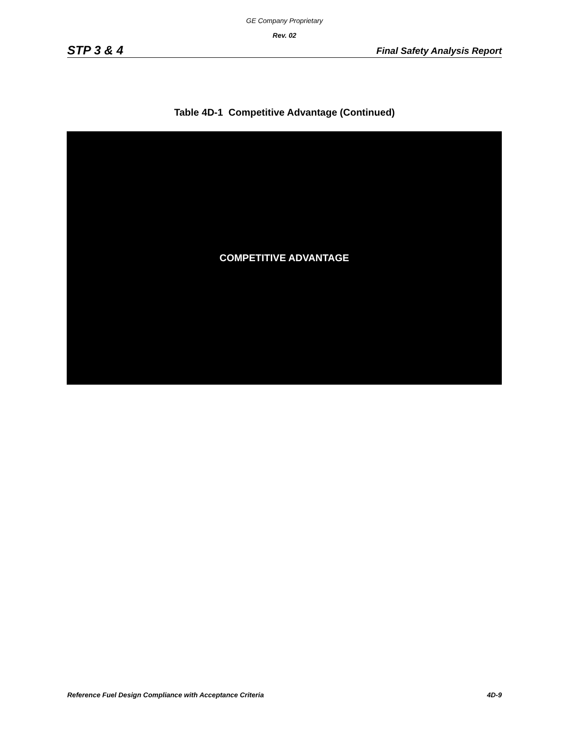GE Company Proprietary
Rev. 02
STP 3 & 4 Final Safety Analysis Report
Table 4D-1 Competitive Advantage (Continued)
COMPETITIVE ADVANTAGE
Reference Fuel Design Compliance with Acceptance Criteria 4D-9